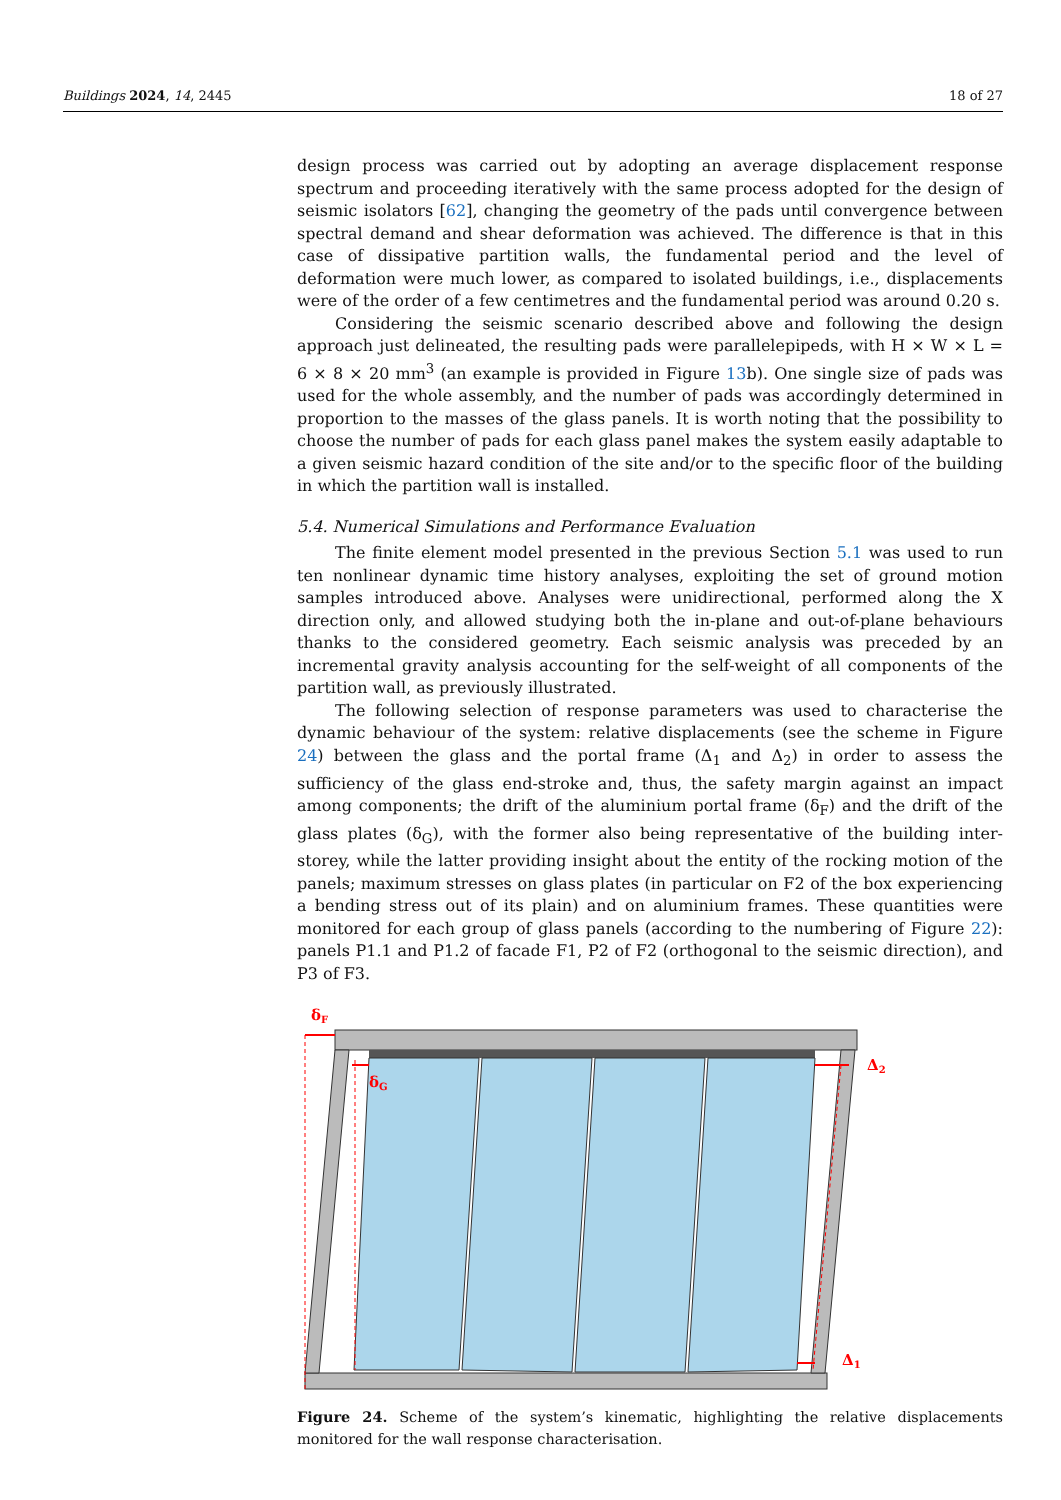Buildings 2024, 14, 2445 18 of 27
design process was carried out by adopting an average displacement response spectrum and proceeding iteratively with the same process adopted for the design of seismic isolators [62], changing the geometry of the pads until convergence between spectral demand and shear deformation was achieved. The difference is that in this case of dissipative partition walls, the fundamental period and the level of deformation were much lower, as compared to isolated buildings, i.e., displacements were of the order of a few centimetres and the fundamental period was around 0.20 s.
Considering the seismic scenario described above and following the design approach just delineated, the resulting pads were parallelepipeds, with H × W × L = 6 × 8 × 20 mm<sup>3</sup> (an example is provided in Figure 13b). One single size of pads was used for the whole assembly, and the number of pads was accordingly determined in proportion to the masses of the glass panels. It is worth noting that the possibility to choose the number of pads for each glass panel makes the system easily adaptable to a given seismic hazard condition of the site and/or to the specific floor of the building in which the partition wall is installed.
5.4. Numerical Simulations and Performance Evaluation
The finite element model presented in the previous Section 5.1 was used to run ten nonlinear dynamic time history analyses, exploiting the set of ground motion samples introduced above. Analyses were unidirectional, performed along the X direction only, and allowed studying both the in-plane and out-of-plane behaviours thanks to the considered geometry. Each seismic analysis was preceded by an incremental gravity analysis accounting for the self-weight of all components of the partition wall, as previously illustrated.
The following selection of response parameters was used to characterise the dynamic behaviour of the system: relative displacements (see the scheme in Figure 24) between the glass and the portal frame (Δ<sub>1</sub> and Δ<sub>2</sub>) in order to assess the sufficiency of the glass end-stroke and, thus, the safety margin against an impact among components; the drift of the aluminium portal frame (δ<sub>F</sub>) and the drift of the glass plates (δ<sub>G</sub>), with the former also being representative of the building inter-storey, while the latter providing insight about the entity of the rocking motion of the panels; maximum stresses on glass plates (in particular on F2 of the box experiencing a bending stress out of its plain) and on aluminium frames. These quantities were monitored for each group of glass panels (according to the numbering of Figure 22): panels P1.1 and P1.2 of facade F1, P2 of F2 (orthogonal to the seismic direction), and P3 of F3.
δF
δG
Δ2
Δ1
Figure 24. Scheme of the system’s kinematic, highlighting the relative displacements monitored for the wall response characterisation.